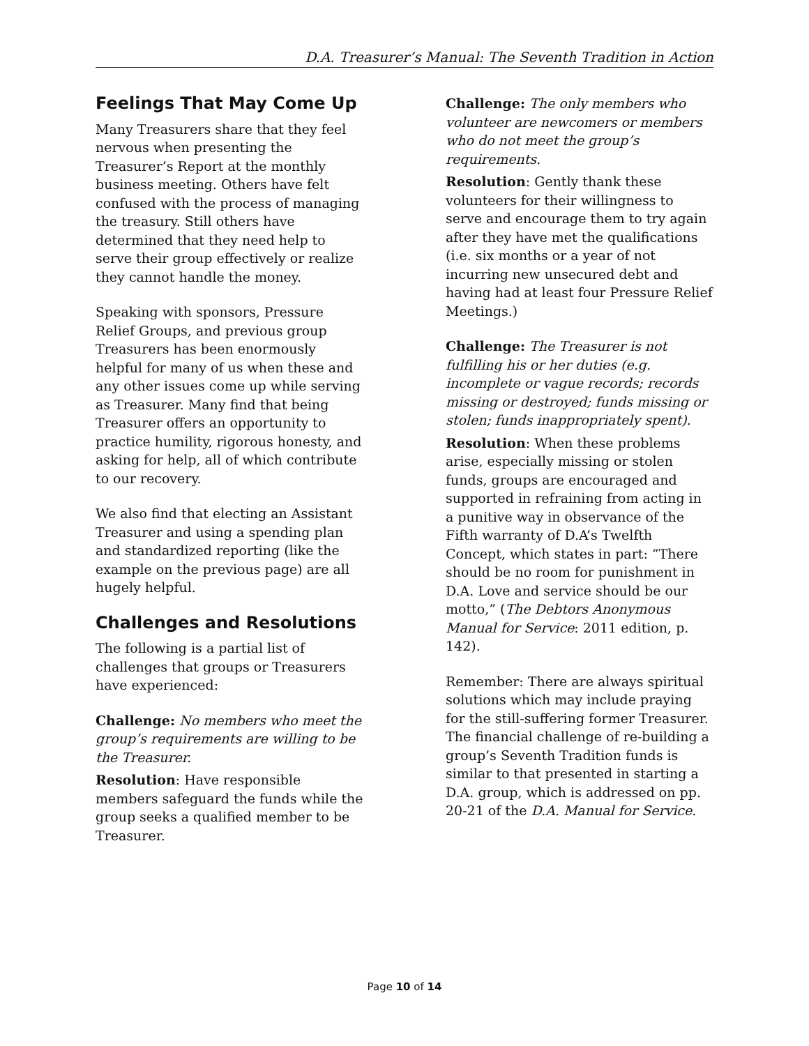D.A. Treasurer’s Manual: The Seventh Tradition in Action
Feelings That May Come Up
Many Treasurers share that they feel nervous when presenting the Treasurer’s Report at the monthly business meeting. Others have felt confused with the process of managing the treasury. Still others have determined that they need help to serve their group effectively or realize they cannot handle the money.
Speaking with sponsors, Pressure Relief Groups, and previous group Treasurers has been enormously helpful for many of us when these and any other issues come up while serving as Treasurer. Many find that being Treasurer offers an opportunity to practice humility, rigorous honesty, and asking for help, all of which contribute to our recovery.
We also find that electing an Assistant Treasurer and using a spending plan and standardized reporting (like the example on the previous page) are all hugely helpful.
Challenges and Resolutions
The following is a partial list of challenges that groups or Treasurers have experienced:
Challenge: No members who meet the group’s requirements are willing to be the Treasurer.
Resolution: Have responsible members safeguard the funds while the group seeks a qualified member to be Treasurer.
Challenge: The only members who volunteer are newcomers or members who do not meet the group’s requirements.
Resolution: Gently thank these volunteers for their willingness to serve and encourage them to try again after they have met the qualifications (i.e. six months or a year of not incurring new unsecured debt and having had at least four Pressure Relief Meetings.)
Challenge: The Treasurer is not fulfilling his or her duties (e.g. incomplete or vague records; records missing or destroyed; funds missing or stolen; funds inappropriately spent).
Resolution: When these problems arise, especially missing or stolen funds, groups are encouraged and supported in refraining from acting in a punitive way in observance of the Fifth warranty of D.A’s Twelfth Concept, which states in part: “There should be no room for punishment in D.A. Love and service should be our motto,” (The Debtors Anonymous Manual for Service: 2011 edition, p. 142).
Remember: There are always spiritual solutions which may include praying for the still-suffering former Treasurer. The financial challenge of re-building a group’s Seventh Tradition funds is similar to that presented in starting a D.A. group, which is addressed on pp. 20-21 of the D.A. Manual for Service.
Page 10 of 14